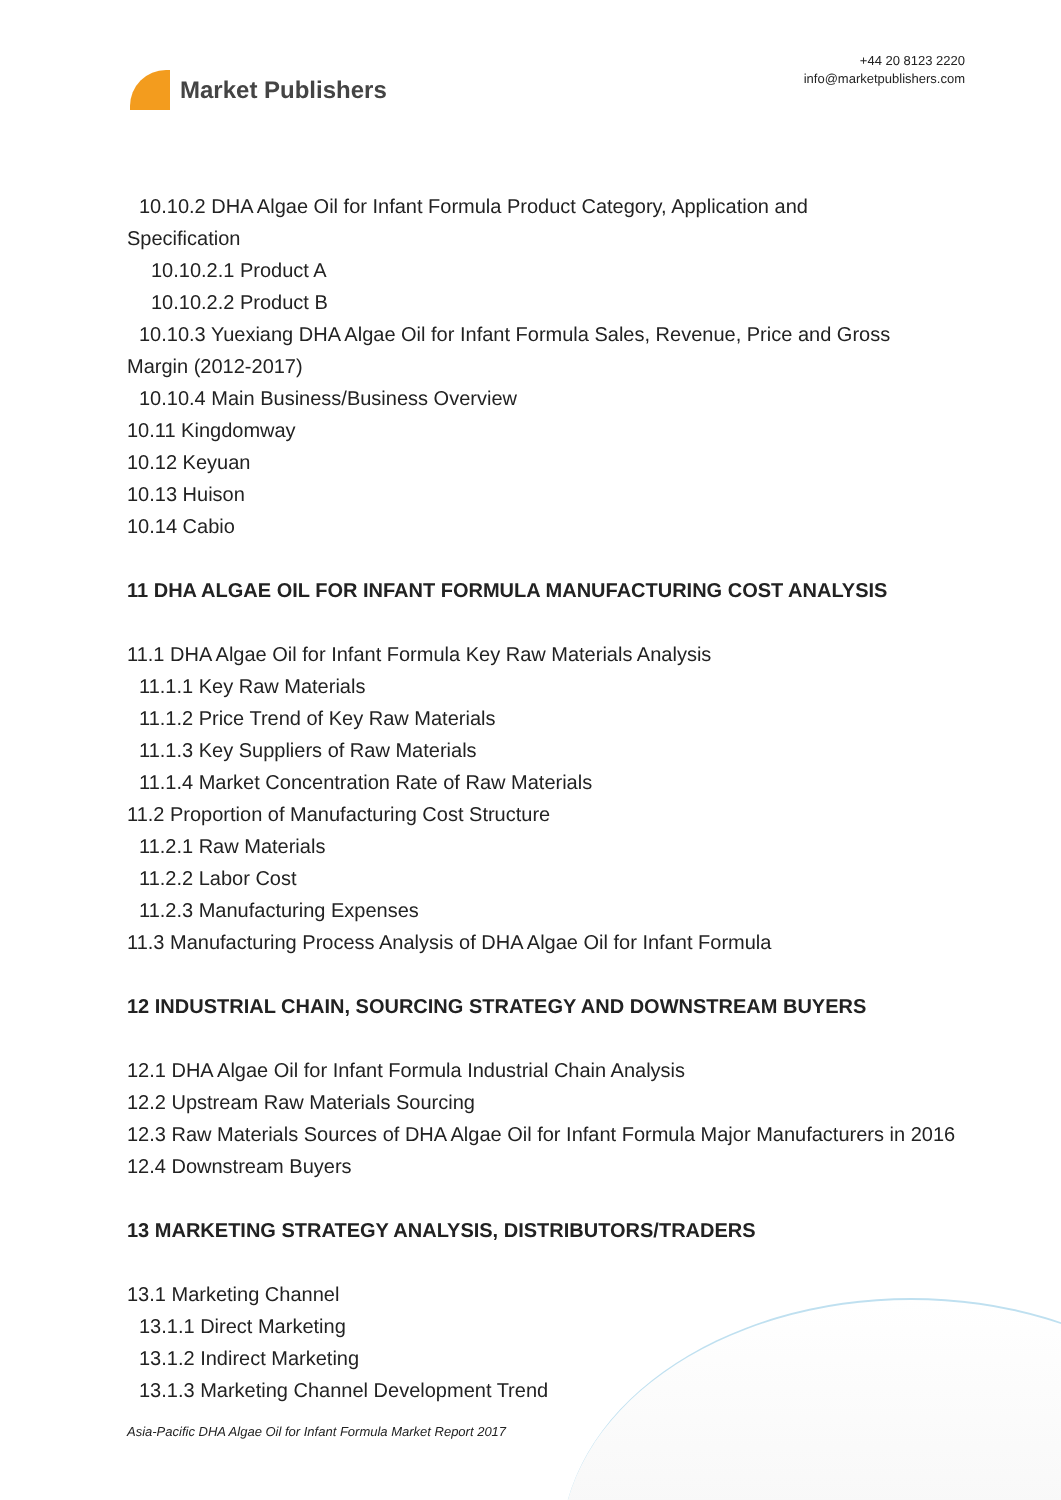Market Publishers
+44 20 8123 2220
info@marketpublishers.com
10.10.2 DHA Algae Oil for Infant Formula Product Category, Application and
Specification
10.10.2.1 Product A
10.10.2.2 Product B
10.10.3 Yuexiang DHA Algae Oil for Infant Formula Sales, Revenue, Price and Gross
Margin (2012-2017)
10.10.4 Main Business/Business Overview
10.11 Kingdomway
10.12 Keyuan
10.13 Huison
10.14 Cabio
11 DHA ALGAE OIL FOR INFANT FORMULA MANUFACTURING COST ANALYSIS
11.1 DHA Algae Oil for Infant Formula Key Raw Materials Analysis
11.1.1 Key Raw Materials
11.1.2 Price Trend of Key Raw Materials
11.1.3 Key Suppliers of Raw Materials
11.1.4 Market Concentration Rate of Raw Materials
11.2 Proportion of Manufacturing Cost Structure
11.2.1 Raw Materials
11.2.2 Labor Cost
11.2.3 Manufacturing Expenses
11.3 Manufacturing Process Analysis of DHA Algae Oil for Infant Formula
12 INDUSTRIAL CHAIN, SOURCING STRATEGY AND DOWNSTREAM BUYERS
12.1 DHA Algae Oil for Infant Formula Industrial Chain Analysis
12.2 Upstream Raw Materials Sourcing
12.3 Raw Materials Sources of DHA Algae Oil for Infant Formula Major Manufacturers in 2016
12.4 Downstream Buyers
13 MARKETING STRATEGY ANALYSIS, DISTRIBUTORS/TRADERS
13.1 Marketing Channel
13.1.1 Direct Marketing
13.1.2 Indirect Marketing
13.1.3 Marketing Channel Development Trend
Asia-Pacific DHA Algae Oil for Infant Formula Market Report 2017